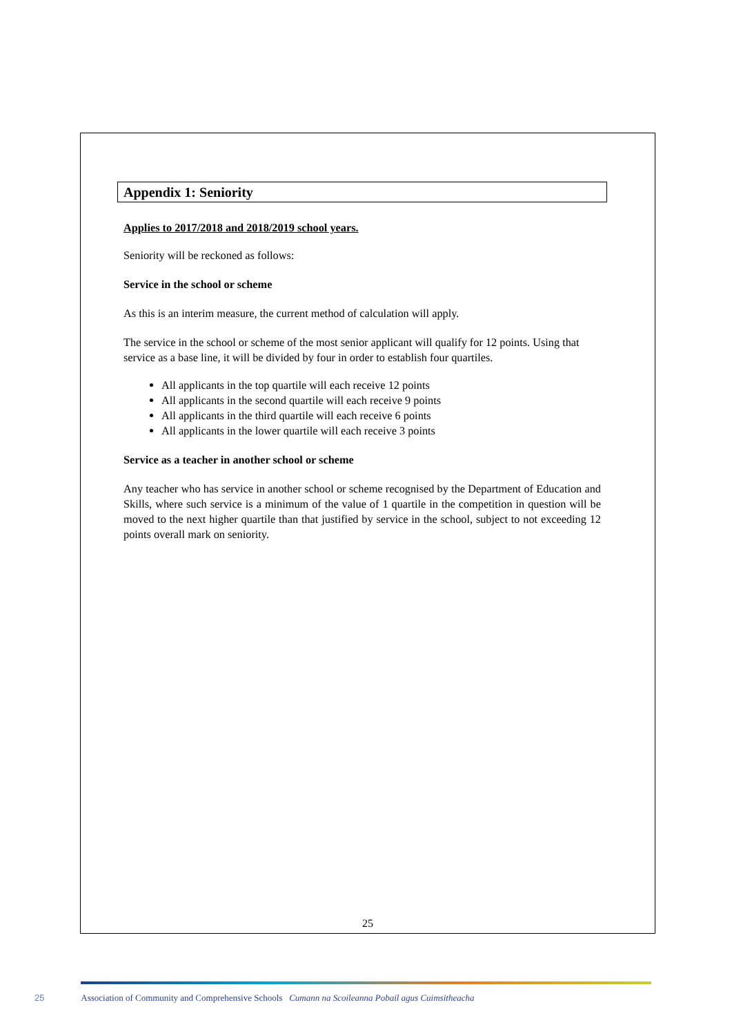Appendix 1: Seniority
Applies to 2017/2018 and 2018/2019 school years.
Seniority will be reckoned as follows:
Service in the school or scheme
As this is an interim measure, the current method of calculation will apply.
The service in the school or scheme of the most senior applicant will qualify for 12 points. Using that service as a base line, it will be divided by four in order to establish four quartiles.
All applicants in the top quartile will each receive 12 points
All applicants in the second quartile will each receive 9 points
All applicants in the third quartile will each receive 6 points
All applicants in the lower quartile will each receive 3 points
Service as a teacher in another school or scheme
Any teacher who has service in another school or scheme recognised by the Department of Education and Skills, where such service is a minimum of the value of 1 quartile in the competition in question will be moved to the next higher quartile than that justified by service in the school, subject to not exceeding 12 points overall mark on seniority.
25
25 Association of Community and Comprehensive Schools Cumann na Scoileanna Pobail agus Cuimsitheacha